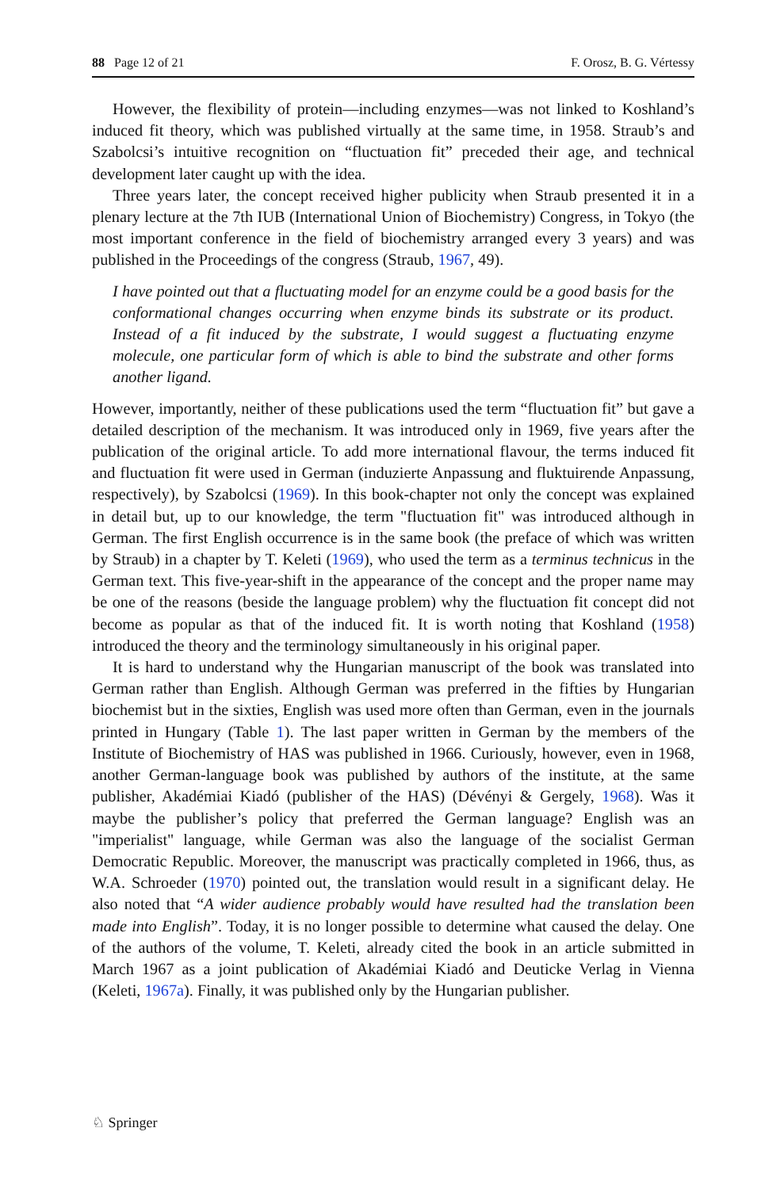88 Page 12 of 21 F. Orosz, B. G. Vértessy
However, the flexibility of protein—including enzymes—was not linked to Koshland’s induced fit theory, which was published virtually at the same time, in 1958. Straub’s and Szabolcsi’s intuitive recognition on “fluctuation fit” preceded their age, and technical development later caught up with the idea.
Three years later, the concept received higher publicity when Straub presented it in a plenary lecture at the 7th IUB (International Union of Biochemistry) Congress, in Tokyo (the most important conference in the field of biochemistry arranged every 3 years) and was published in the Proceedings of the congress (Straub, 1967, 49).
I have pointed out that a fluctuating model for an enzyme could be a good basis for the conformational changes occurring when enzyme binds its substrate or its product. Instead of a fit induced by the substrate, I would suggest a fluctuating enzyme molecule, one particular form of which is able to bind the substrate and other forms another ligand.
However, importantly, neither of these publications used the term “fluctuation fit” but gave a detailed description of the mechanism. It was introduced only in 1969, five years after the publication of the original article. To add more international flavour, the terms induced fit and fluctuation fit were used in German (induzierte Anpassung and fluktuirende Anpassung, respectively), by Szabolcsi (1969). In this book-chapter not only the concept was explained in detail but, up to our knowledge, the term "fluctuation fit" was introduced although in German. The first English occurrence is in the same book (the preface of which was written by Straub) in a chapter by T. Keleti (1969), who used the term as a terminus technicus in the German text. This five-year-shift in the appearance of the concept and the proper name may be one of the reasons (beside the language problem) why the fluctuation fit concept did not become as popular as that of the induced fit. It is worth noting that Koshland (1958) introduced the theory and the terminology simultaneously in his original paper.
It is hard to understand why the Hungarian manuscript of the book was translated into German rather than English. Although German was preferred in the fifties by Hungarian biochemist but in the sixties, English was used more often than German, even in the journals printed in Hungary (Table 1). The last paper written in German by the members of the Institute of Biochemistry of HAS was published in 1966. Curiously, however, even in 1968, another German-language book was published by authors of the institute, at the same publisher, Akadémiai Kiadó (publisher of the HAS) (Dévényi & Gergely, 1968). Was it maybe the publisher’s policy that preferred the German language? English was an "imperialist" language, while German was also the language of the socialist German Democratic Republic. Moreover, the manuscript was practically completed in 1966, thus, as W.A. Schroeder (1970) pointed out, the translation would result in a significant delay. He also noted that “A wider audience probably would have resulted had the translation been made into English”. Today, it is no longer possible to determine what caused the delay. One of the authors of the volume, T. Keleti, already cited the book in an article submitted in March 1967 as a joint publication of Akadémiai Kiadó and Deuticke Verlag in Vienna (Keleti, 1967a). Finally, it was published only by the Hungarian publisher.
♘ Springer